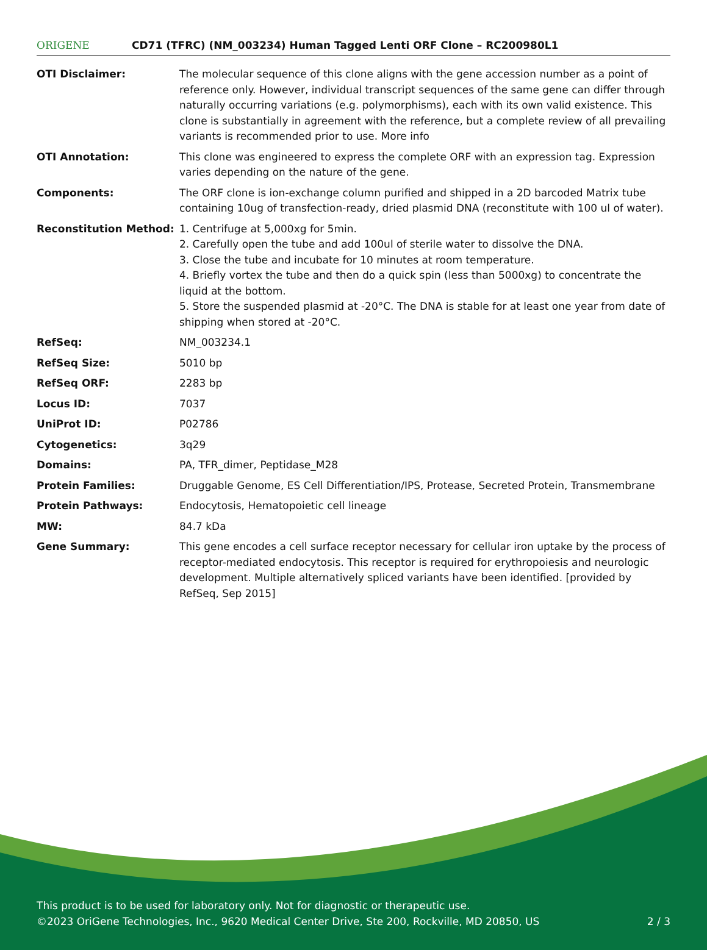ORIGENE
CD71 (TFRC) (NM_003234) Human Tagged Lenti ORF Clone – RC200980L1
| OTI Disclaimer: | The molecular sequence of this clone aligns with the gene accession number as a point of reference only. However, individual transcript sequences of the same gene can differ through naturally occurring variations (e.g. polymorphisms), each with its own valid existence. This clone is substantially in agreement with the reference, but a complete review of all prevailing variants is recommended prior to use. More info |
| OTI Annotation: | This clone was engineered to express the complete ORF with an expression tag. Expression varies depending on the nature of the gene. |
| Components: | The ORF clone is ion-exchange column purified and shipped in a 2D barcoded Matrix tube containing 10ug of transfection-ready, dried plasmid DNA (reconstitute with 100 ul of water). |
| Reconstitution Method: | 1. Centrifuge at 5,000xg for 5min. 2. Carefully open the tube and add 100ul of sterile water to dissolve the DNA. 3. Close the tube and incubate for 10 minutes at room temperature. 4. Briefly vortex the tube and then do a quick spin (less than 5000xg) to concentrate the liquid at the bottom. 5. Store the suspended plasmid at -20°C. The DNA is stable for at least one year from date of shipping when stored at -20°C. |
| RefSeq: | NM_003234.1 |
| RefSeq Size: | 5010 bp |
| RefSeq ORF: | 2283 bp |
| Locus ID: | 7037 |
| UniProt ID: | P02786 |
| Cytogenetics: | 3q29 |
| Domains: | PA, TFR_dimer, Peptidase_M28 |
| Protein Families: | Druggable Genome, ES Cell Differentiation/IPS, Protease, Secreted Protein, Transmembrane |
| Protein Pathways: | Endocytosis, Hematopoietic cell lineage |
| MW: | 84.7 kDa |
| Gene Summary: | This gene encodes a cell surface receptor necessary for cellular iron uptake by the process of receptor-mediated endocytosis. This receptor is required for erythropoiesis and neurologic development. Multiple alternatively spliced variants have been identified. [provided by RefSeq, Sep 2015] |
This product is to be used for laboratory only. Not for diagnostic or therapeutic use.
©2023 OriGene Technologies, Inc., 9620 Medical Center Drive, Ste 200, Rockville, MD 20850, US 2 / 3